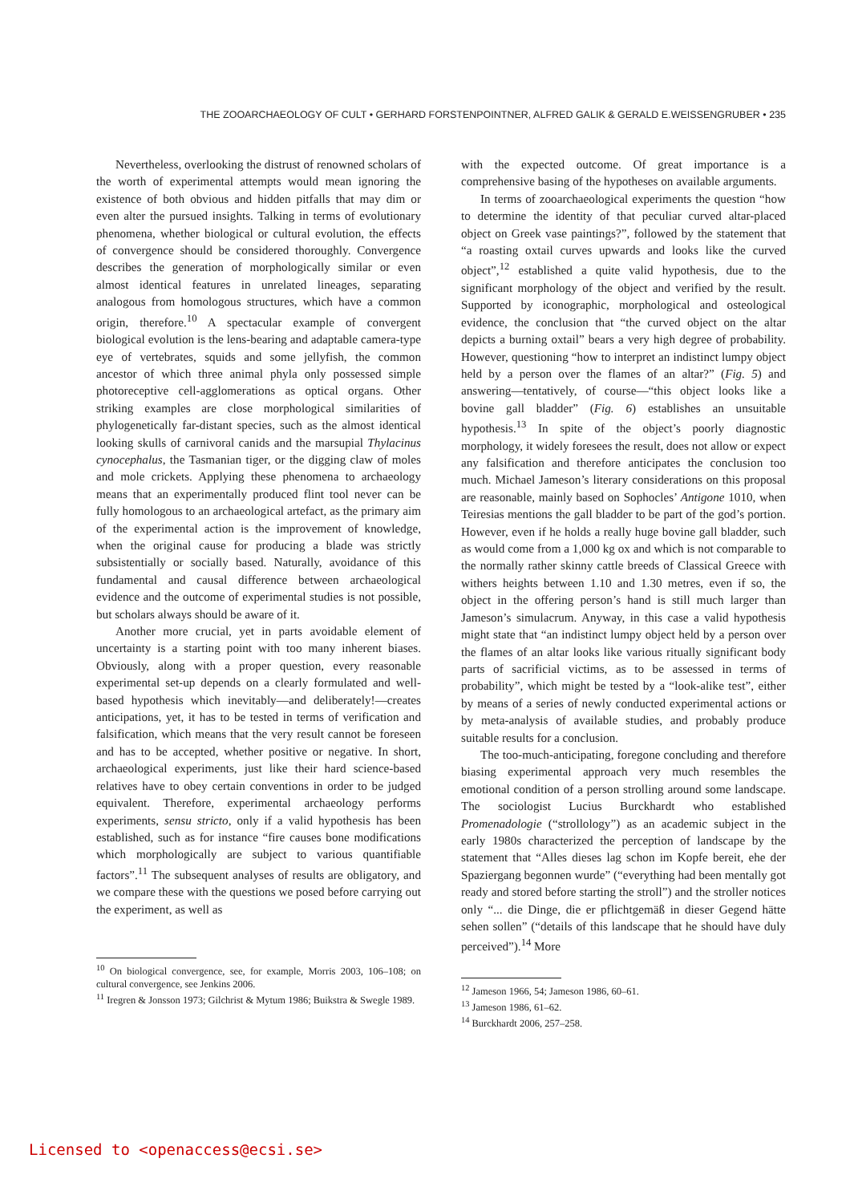THE ZOOARCHAEOLOGY OF CULT • GERHARD FORSTENPOINTNER, ALFRED GALIK & GERALD E.WEISSENGRUBER • 235
Nevertheless, overlooking the distrust of renowned scholars of the worth of experimental attempts would mean ignoring the existence of both obvious and hidden pitfalls that may dim or even alter the pursued insights. Talking in terms of evolutionary phenomena, whether biological or cultural evolution, the effects of convergence should be considered thoroughly. Convergence describes the generation of morphologically similar or even almost identical features in unrelated lineages, separating analogous from homologous structures, which have a common origin, therefore.<sup>10</sup> A spectacular example of convergent biological evolution is the lens-bearing and adaptable camera-type eye of vertebrates, squids and some jellyfish, the common ancestor of which three animal phyla only possessed simple photoreceptive cell-agglomerations as optical organs. Other striking examples are close morphological similarities of phylogenetically far-distant species, such as the almost identical looking skulls of carnivoral canids and the marsupial Thylacinus cynocephalus, the Tasmanian tiger, or the digging claw of moles and mole crickets. Applying these phenomena to archaeology means that an experimentally produced flint tool never can be fully homologous to an archaeological artefact, as the primary aim of the experimental action is the improvement of knowledge, when the original cause for producing a blade was strictly subsistentially or socially based. Naturally, avoidance of this fundamental and causal difference between archaeological evidence and the outcome of experimental studies is not possible, but scholars always should be aware of it.
Another more crucial, yet in parts avoidable element of uncertainty is a starting point with too many inherent biases. Obviously, along with a proper question, every reasonable experimental set-up depends on a clearly formulated and well-based hypothesis which inevitably—and deliberately!—creates anticipations, yet, it has to be tested in terms of verification and falsification, which means that the very result cannot be foreseen and has to be accepted, whether positive or negative. In short, archaeological experiments, just like their hard science-based relatives have to obey certain conventions in order to be judged equivalent. Therefore, experimental archaeology performs experiments, sensu stricto, only if a valid hypothesis has been established, such as for instance “fire causes bone modifications which morphologically are subject to various quantifiable factors”.<sup>11</sup> The subsequent analyses of results are obligatory, and we compare these with the questions we posed before carrying out the experiment, as well as
<sup>10</sup> On biological convergence, see, for example, Morris 2003, 106–108; on cultural convergence, see Jenkins 2006.
<sup>11</sup> Iregren & Jonsson 1973; Gilchrist & Mytum 1986; Buikstra & Swegle 1989.
with the expected outcome. Of great importance is a comprehensive basing of the hypotheses on available arguments.
In terms of zooarchaeological experiments the question “how to determine the identity of that peculiar curved altar-placed object on Greek vase paintings?”, followed by the statement that “a roasting oxtail curves upwards and looks like the curved object”,<sup>12</sup> established a quite valid hypothesis, due to the significant morphology of the object and verified by the result. Supported by iconographic, morphological and osteological evidence, the conclusion that “the curved object on the altar depicts a burning oxtail” bears a very high degree of probability. However, questioning “how to interpret an indistinct lumpy object held by a person over the flames of an altar?” (Fig. 5) and answering—tentatively, of course—“this object looks like a bovine gall bladder” (Fig. 6) establishes an unsuitable hypothesis.<sup>13</sup> In spite of the object’s poorly diagnostic morphology, it widely foresees the result, does not allow or expect any falsification and therefore anticipates the conclusion too much. Michael Jameson’s literary considerations on this proposal are reasonable, mainly based on Sophocles’ Antigone 1010, when Teiresias mentions the gall bladder to be part of the god’s portion. However, even if he holds a really huge bovine gall bladder, such as would come from a 1,000 kg ox and which is not comparable to the normally rather skinny cattle breeds of Classical Greece with withers heights between 1.10 and 1.30 metres, even if so, the object in the offering person’s hand is still much larger than Jameson’s simulacrum. Anyway, in this case a valid hypothesis might state that “an indistinct lumpy object held by a person over the flames of an altar looks like various ritually significant body parts of sacrificial victims, as to be assessed in terms of probability”, which might be tested by a “look-alike test”, either by means of a series of newly conducted experimental actions or by meta-analysis of available studies, and probably produce suitable results for a conclusion.
The too-much-anticipating, foregone concluding and therefore biasing experimental approach very much resembles the emotional condition of a person strolling around some landscape. The sociologist Lucius Burckhardt who established Promenadologie (“strollology”) as an academic subject in the early 1980s characterized the perception of landscape by the statement that “Alles dieses lag schon im Kopfe bereit, ehe der Spaziergang begonnen wurde” (“everything had been mentally got ready and stored before starting the stroll”) and the stroller notices only “... die Dinge, die er pflichtgemäß in dieser Gegend hätte sehen sollen” (“details of this landscape that he should have duly perceived”).<sup>14</sup> More
<sup>12</sup> Jameson 1966, 54; Jameson 1986, 60–61.
<sup>13</sup> Jameson 1986, 61–62.
<sup>14</sup> Burckhardt 2006, 257–258.
Licensed to <openaccess@ecsi.se>